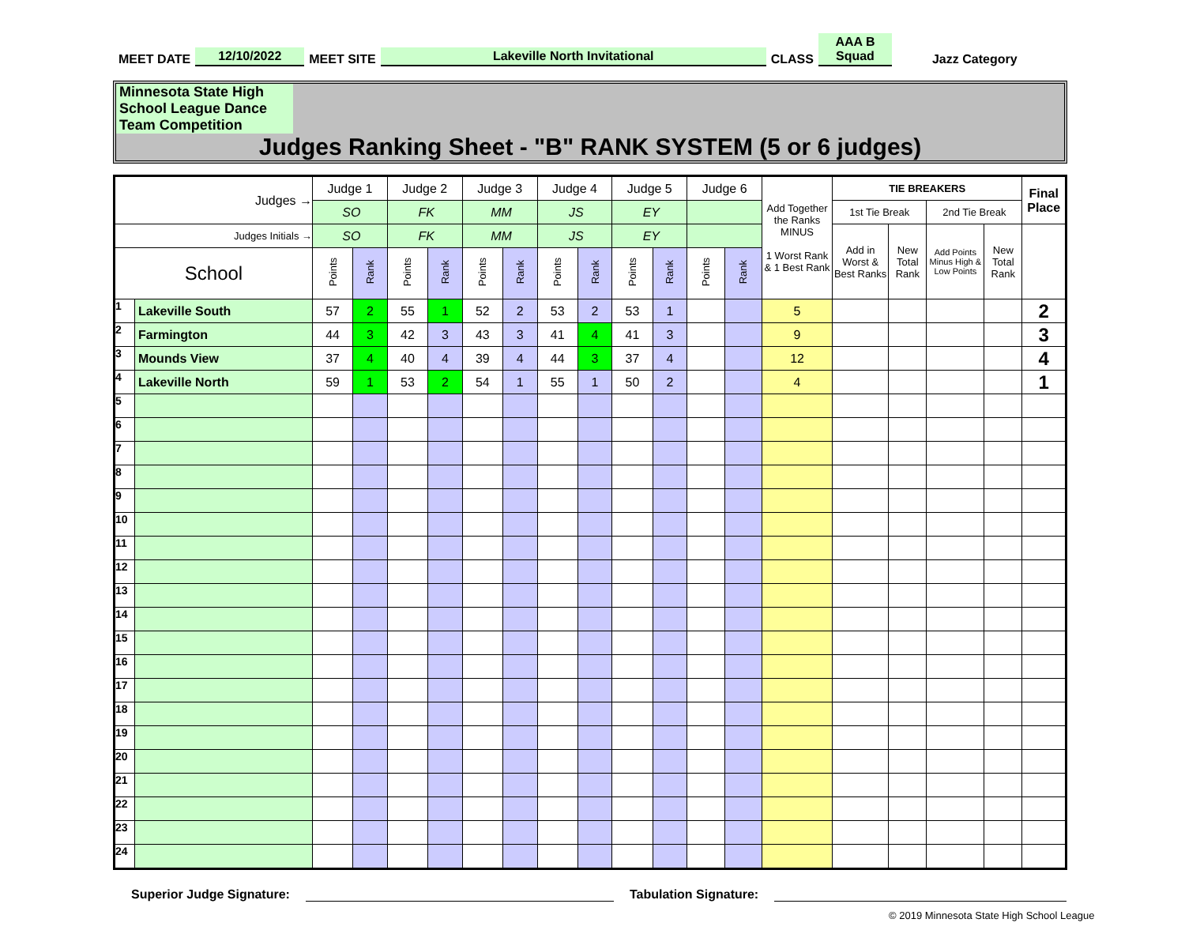MEET DATE 12/10/2022 MEET SITE Lakeville North Invitational CLASS AAA B Squad Jazz Category
Minnesota State High School League Dance Team Competition
Judges Ranking Sheet - "B" RANK SYSTEM (5 or 6 judges)
| Judges → | | Judge 1 | | Judge 2 | | Judge 3 | | Judge 4 | | Judge 5 | | Judge 6 | | Add Together the Ranks MINUS 1 Worst Rank & 1 Best Rank | TIE BREAKERS | | | | Final Place |
| --- | --- | --- | --- | --- | --- | --- | --- | --- | --- | --- | --- | --- | --- | --- | --- | --- | --- | --- | --- |
| | | SO | | FK | | MM | | JS | | EY | | | | | 1st Tie Break | | 2nd Tie Break | | |
| Judges Initials → | | SO | | FK | | MM | | JS | | EY | | | | | Add in Worst & Best Ranks | New Total Rank | Add Points Minus High & Low Points | New Total Rank | |
| School | | Points | Rank | Points | Rank | Points | Rank | Points | Rank | Points | Rank | Points | Rank | | | | | | |
| 1 | Lakeville South | 57 | 2 | 55 | 1 | 52 | 2 | 53 | 2 | 53 | 1 | | | 5 | | | | | 2 |
| 2 | Farmington | 44 | 3 | 42 | 3 | 43 | 3 | 41 | 4 | 41 | 3 | | | 9 | | | | | 3 |
| 3 | Mounds View | 37 | 4 | 40 | 4 | 39 | 4 | 44 | 3 | 37 | 4 | | | 12 | | | | | 4 |
| 4 | Lakeville North | 59 | 1 | 53 | 2 | 54 | 1 | 55 | 1 | 50 | 2 | | | 4 | | | | | 1 |
| 5 | | | | | | | | | | | | | | | | | | | |
| 6 | | | | | | | | | | | | | | | | | | | |
| 7 | | | | | | | | | | | | | | | | | | | |
| 8 | | | | | | | | | | | | | | | | | | | |
| 9 | | | | | | | | | | | | | | | | | | | |
| 10 | | | | | | | | | | | | | | | | | | | |
| 11 | | | | | | | | | | | | | | | | | | | |
| 12 | | | | | | | | | | | | | | | | | | | |
| 13 | | | | | | | | | | | | | | | | | | | |
| 14 | | | | | | | | | | | | | | | | | | | |
| 15 | | | | | | | | | | | | | | | | | | | |
| 16 | | | | | | | | | | | | | | | | | | | |
| 17 | | | | | | | | | | | | | | | | | | | |
| 18 | | | | | | | | | | | | | | | | | | | |
| 19 | | | | | | | | | | | | | | | | | | | |
| 20 | | | | | | | | | | | | | | | | | | | |
| 21 | | | | | | | | | | | | | | | | | | | |
| 22 | | | | | | | | | | | | | | | | | | | |
| 23 | | | | | | | | | | | | | | | | | | | |
| 24 | | | | | | | | | | | | | | | | | | | |
Superior Judge Signature: Tabulation Signature:
© 2019 Minnesota State High School League